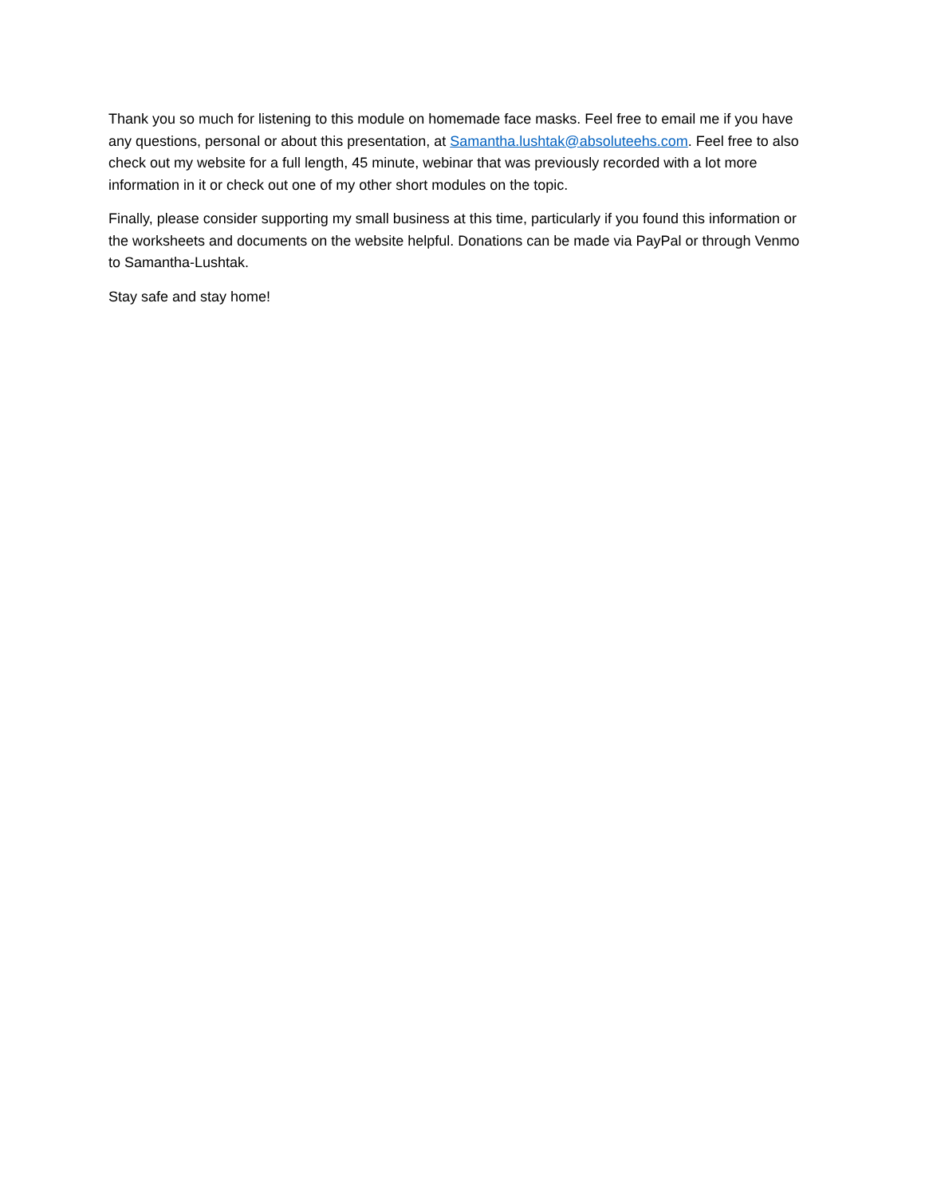Thank you so much for listening to this module on homemade face masks. Feel free to email me if you have any questions, personal or about this presentation, at Samantha.lushtak@absoluteehs.com. Feel free to also check out my website for a full length, 45 minute, webinar that was previously recorded with a lot more information in it or check out one of my other short modules on the topic.
Finally, please consider supporting my small business at this time, particularly if you found this information or the worksheets and documents on the website helpful. Donations can be made via PayPal or through Venmo to Samantha-Lushtak.
Stay safe and stay home!